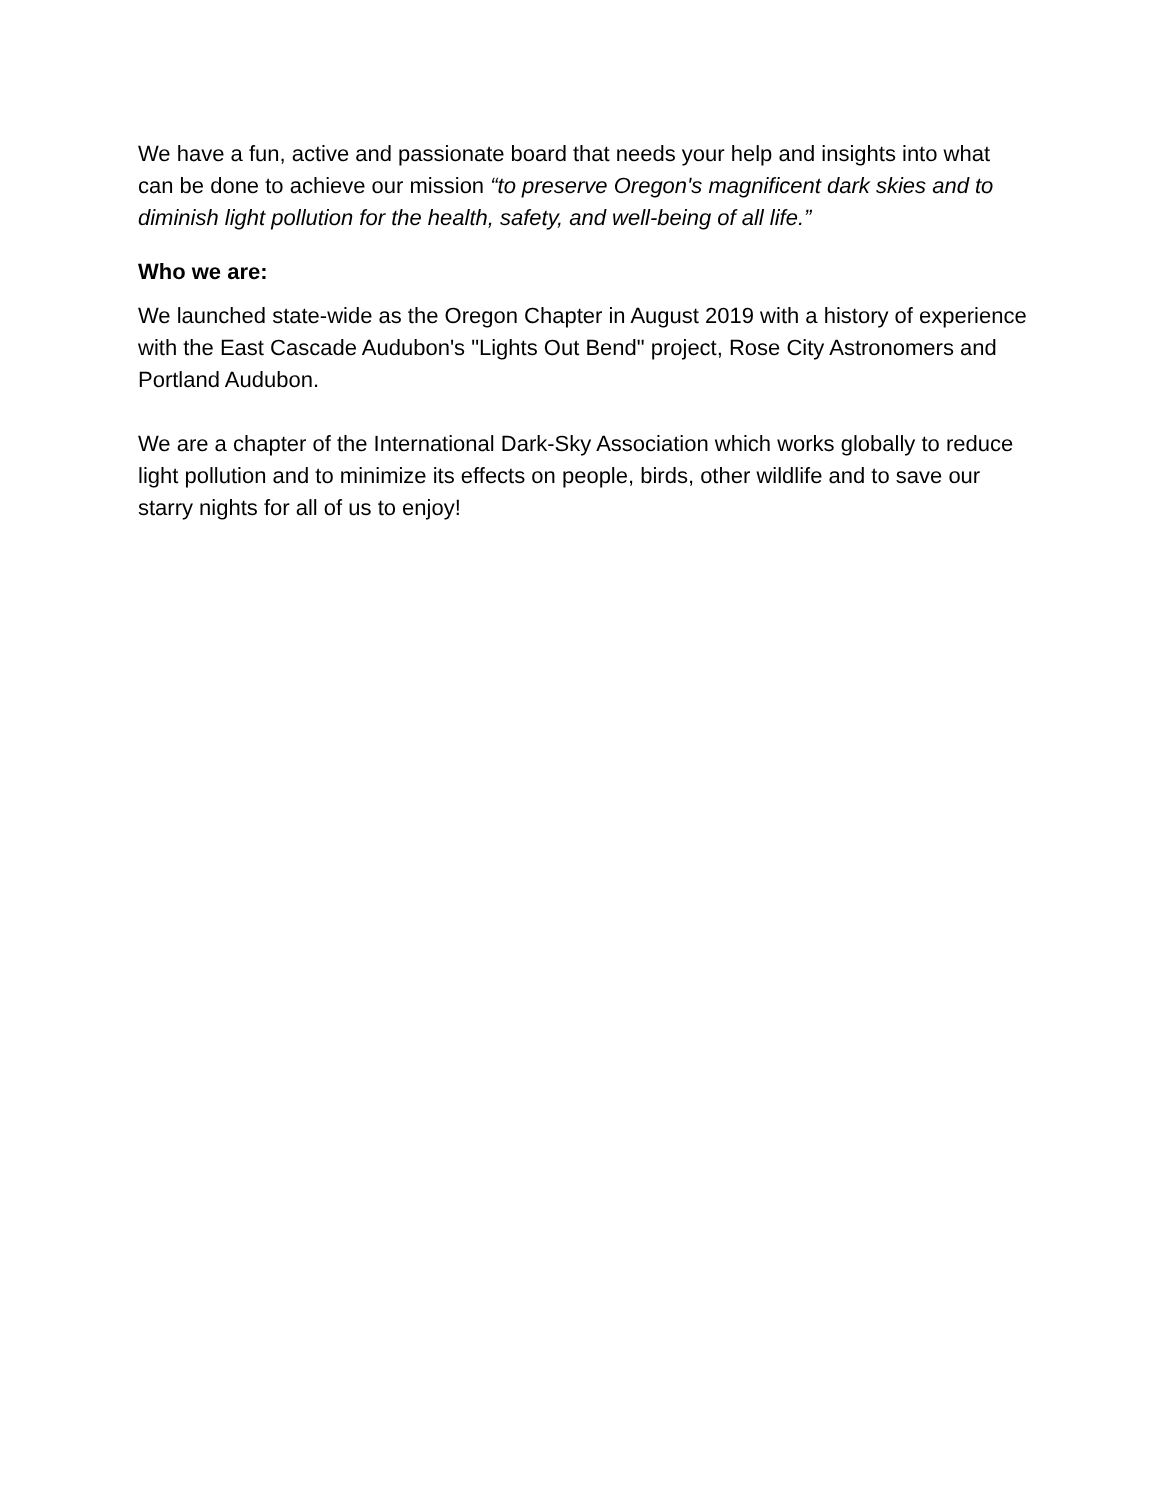We have a fun, active and passionate board that needs your help and insights into what can be done to achieve our mission “to preserve Oregon's magnificent dark skies and to diminish light pollution for the health, safety, and well-being of all life.”
Who we are:
We launched state-wide as the Oregon Chapter in August 2019 with a history of experience with the East Cascade Audubon's "Lights Out Bend" project, Rose City Astronomers and Portland Audubon.
We are a chapter of the International Dark-Sky Association which works globally to reduce light pollution and to minimize its effects on people, birds, other wildlife and to save our starry nights for all of us to enjoy!